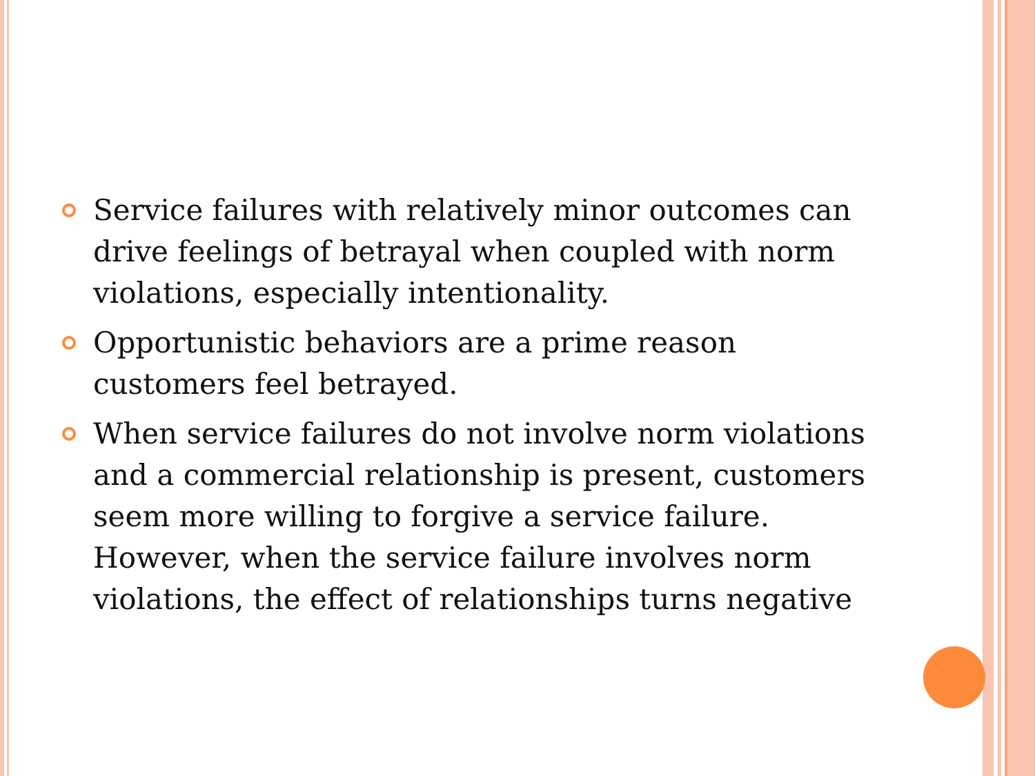Service failures with relatively minor outcomes can drive feelings of betrayal when coupled with norm violations, especially intentionality.
Opportunistic behaviors are a prime reason customers feel betrayed.
When service failures do not involve norm violations and a commercial relationship is present, customers seem more willing to forgive a service failure. However, when the service failure involves norm violations, the effect of relationships turns negative